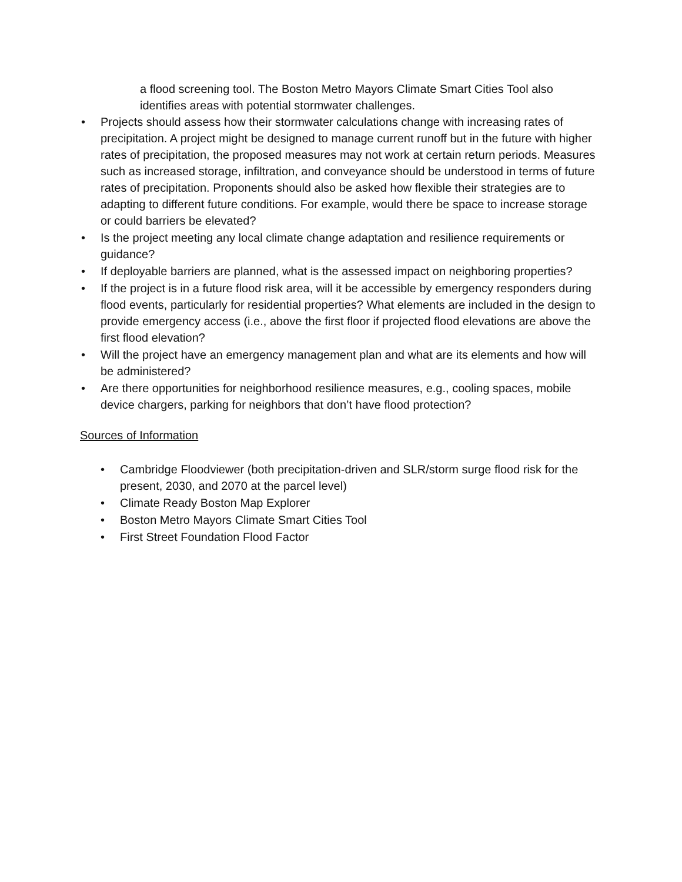a flood screening tool. The Boston Metro Mayors Climate Smart Cities Tool also identifies areas with potential stormwater challenges.
• Projects should assess how their stormwater calculations change with increasing rates of precipitation. A project might be designed to manage current runoff but in the future with higher rates of precipitation, the proposed measures may not work at certain return periods. Measures such as increased storage, infiltration, and conveyance should be understood in terms of future rates of precipitation. Proponents should also be asked how flexible their strategies are to adapting to different future conditions. For example, would there be space to increase storage or could barriers be elevated?
• Is the project meeting any local climate change adaptation and resilience requirements or guidance?
• If deployable barriers are planned, what is the assessed impact on neighboring properties?
• If the project is in a future flood risk area, will it be accessible by emergency responders during flood events, particularly for residential properties? What elements are included in the design to provide emergency access (i.e., above the first floor if projected flood elevations are above the first flood elevation?
• Will the project have an emergency management plan and what are its elements and how will be administered?
• Are there opportunities for neighborhood resilience measures, e.g., cooling spaces, mobile device chargers, parking for neighbors that don’t have flood protection?
Sources of Information
• Cambridge Floodviewer (both precipitation-driven and SLR/storm surge flood risk for the present, 2030, and 2070 at the parcel level)
• Climate Ready Boston Map Explorer
• Boston Metro Mayors Climate Smart Cities Tool
• First Street Foundation Flood Factor